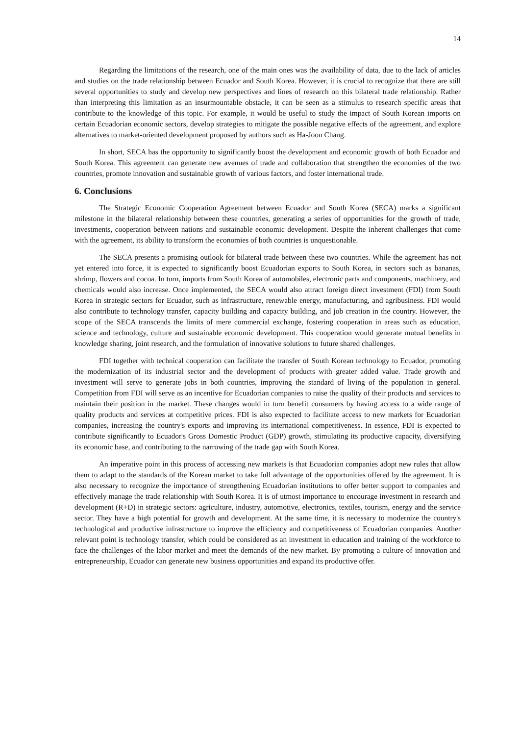14
Regarding the limitations of the research, one of the main ones was the availability of data, due to the lack of articles and studies on the trade relationship between Ecuador and South Korea. However, it is crucial to recognize that there are still several opportunities to study and develop new perspectives and lines of research on this bilateral trade relationship. Rather than interpreting this limitation as an insurmountable obstacle, it can be seen as a stimulus to research specific areas that contribute to the knowledge of this topic. For example, it would be useful to study the impact of South Korean imports on certain Ecuadorian economic sectors, develop strategies to mitigate the possible negative effects of the agreement, and explore alternatives to market-oriented development proposed by authors such as Ha-Joon Chang.
In short, SECA has the opportunity to significantly boost the development and economic growth of both Ecuador and South Korea. This agreement can generate new avenues of trade and collaboration that strengthen the economies of the two countries, promote innovation and sustainable growth of various factors, and foster international trade.
6. Conclusions
The Strategic Economic Cooperation Agreement between Ecuador and South Korea (SECA) marks a significant milestone in the bilateral relationship between these countries, generating a series of opportunities for the growth of trade, investments, cooperation between nations and sustainable economic development. Despite the inherent challenges that come with the agreement, its ability to transform the economies of both countries is unquestionable.
The SECA presents a promising outlook for bilateral trade between these two countries. While the agreement has not yet entered into force, it is expected to significantly boost Ecuadorian exports to South Korea, in sectors such as bananas, shrimp, flowers and cocoa. In turn, imports from South Korea of automobiles, electronic parts and components, machinery, and chemicals would also increase. Once implemented, the SECA would also attract foreign direct investment (FDI) from South Korea in strategic sectors for Ecuador, such as infrastructure, renewable energy, manufacturing, and agribusiness. FDI would also contribute to technology transfer, capacity building and capacity building, and job creation in the country. However, the scope of the SECA transcends the limits of mere commercial exchange, fostering cooperation in areas such as education, science and technology, culture and sustainable economic development. This cooperation would generate mutual benefits in knowledge sharing, joint research, and the formulation of innovative solutions to future shared challenges.
FDI together with technical cooperation can facilitate the transfer of South Korean technology to Ecuador, promoting the modernization of its industrial sector and the development of products with greater added value. Trade growth and investment will serve to generate jobs in both countries, improving the standard of living of the population in general. Competition from FDI will serve as an incentive for Ecuadorian companies to raise the quality of their products and services to maintain their position in the market. These changes would in turn benefit consumers by having access to a wide range of quality products and services at competitive prices. FDI is also expected to facilitate access to new markets for Ecuadorian companies, increasing the country's exports and improving its international competitiveness. In essence, FDI is expected to contribute significantly to Ecuador's Gross Domestic Product (GDP) growth, stimulating its productive capacity, diversifying its economic base, and contributing to the narrowing of the trade gap with South Korea.
An imperative point in this process of accessing new markets is that Ecuadorian companies adopt new rules that allow them to adapt to the standards of the Korean market to take full advantage of the opportunities offered by the agreement. It is also necessary to recognize the importance of strengthening Ecuadorian institutions to offer better support to companies and effectively manage the trade relationship with South Korea. It is of utmost importance to encourage investment in research and development (R+D) in strategic sectors: agriculture, industry, automotive, electronics, textiles, tourism, energy and the service sector. They have a high potential for growth and development. At the same time, it is necessary to modernize the country's technological and productive infrastructure to improve the efficiency and competitiveness of Ecuadorian companies. Another relevant point is technology transfer, which could be considered as an investment in education and training of the workforce to face the challenges of the labor market and meet the demands of the new market. By promoting a culture of innovation and entrepreneurship, Ecuador can generate new business opportunities and expand its productive offer.